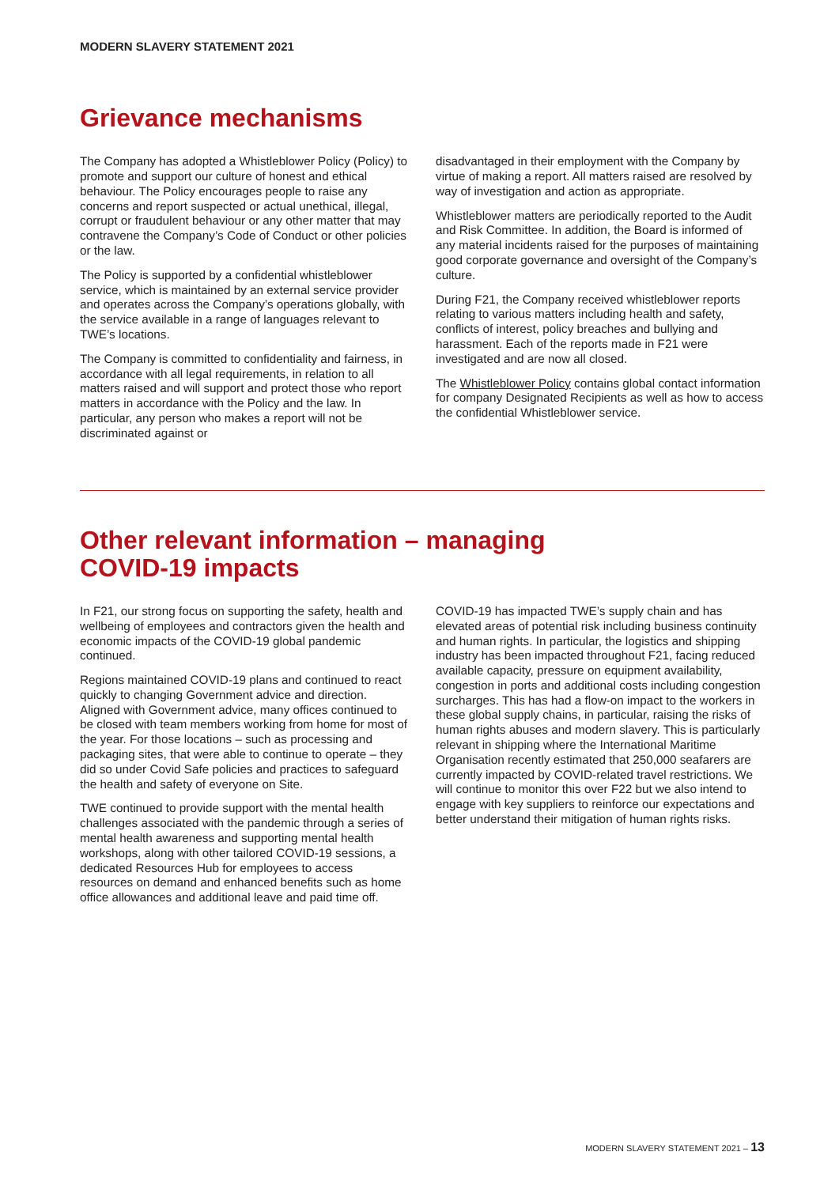MODERN SLAVERY STATEMENT 2021
Grievance mechanisms
The Company has adopted a Whistleblower Policy (Policy) to promote and support our culture of honest and ethical behaviour. The Policy encourages people to raise any concerns and report suspected or actual unethical, illegal, corrupt or fraudulent behaviour or any other matter that may contravene the Company’s Code of Conduct or other policies or the law.
The Policy is supported by a confidential whistleblower service, which is maintained by an external service provider and operates across the Company’s operations globally, with the service available in a range of languages relevant to TWE’s locations.
The Company is committed to confidentiality and fairness, in accordance with all legal requirements, in relation to all matters raised and will support and protect those who report matters in accordance with the Policy and the law. In particular, any person who makes a report will not be discriminated against or
disadvantaged in their employment with the Company by virtue of making a report. All matters raised are resolved by way of investigation and action as appropriate.
Whistleblower matters are periodically reported to the Audit and Risk Committee. In addition, the Board is informed of any material incidents raised for the purposes of maintaining good corporate governance and oversight of the Company’s culture.
During F21, the Company received whistleblower reports relating to various matters including health and safety, conflicts of interest, policy breaches and bullying and harassment. Each of the reports made in F21 were investigated and are now all closed.
The Whistleblower Policy contains global contact information for company Designated Recipients as well as how to access the confidential Whistleblower service.
Other relevant information – managing
COVID-19 impacts
In F21, our strong focus on supporting the safety, health and wellbeing of employees and contractors given the health and economic impacts of the COVID-19 global pandemic continued.
Regions maintained COVID-19 plans and continued to react quickly to changing Government advice and direction. Aligned with Government advice, many offices continued to be closed with team members working from home for most of the year. For those locations – such as processing and packaging sites, that were able to continue to operate – they did so under Covid Safe policies and practices to safeguard the health and safety of everyone on Site.
TWE continued to provide support with the mental health challenges associated with the pandemic through a series of mental health awareness and supporting mental health workshops, along with other tailored COVID-19 sessions, a dedicated Resources Hub for employees to access resources on demand and enhanced benefits such as home office allowances and additional leave and paid time off.
COVID-19 has impacted TWE’s supply chain and has elevated areas of potential risk including business continuity and human rights. In particular, the logistics and shipping industry has been impacted throughout F21, facing reduced available capacity, pressure on equipment availability, congestion in ports and additional costs including congestion surcharges. This has had a flow-on impact to the workers in these global supply chains, in particular, raising the risks of human rights abuses and modern slavery. This is particularly relevant in shipping where the International Maritime Organisation recently estimated that 250,000 seafarers are currently impacted by COVID-related travel restrictions. We will continue to monitor this over F22 but we also intend to engage with key suppliers to reinforce our expectations and better understand their mitigation of human rights risks.
MODERN SLAVERY STATEMENT 2021 – 13